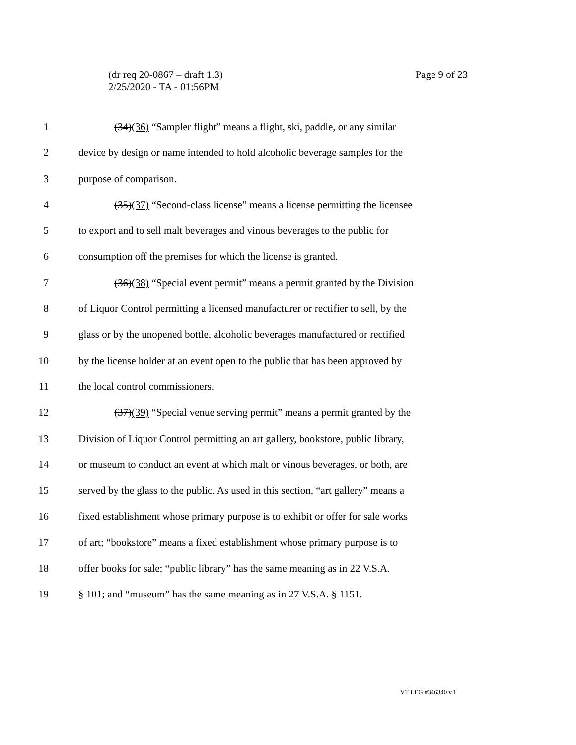Page 9 of 23 (dr req 20-0867 – draft 1.3)
2/25/2020 - TA - 01:56PM
1 (34)(36) “Sampler flight” means a flight, ski, paddle, or any similar
2 device by design or name intended to hold alcoholic beverage samples for the
3 purpose of comparison.
4 (35)(37) “Second-class license” means a license permitting the licensee
5 to export and to sell malt beverages and vinous beverages to the public for
6 consumption off the premises for which the license is granted.
7 (36)(38) “Special event permit” means a permit granted by the Division
8 of Liquor Control permitting a licensed manufacturer or rectifier to sell, by the
9 glass or by the unopened bottle, alcoholic beverages manufactured or rectified
10 by the license holder at an event open to the public that has been approved by
11 the local control commissioners.
12 (37)(39) “Special venue serving permit” means a permit granted by the
13 Division of Liquor Control permitting an art gallery, bookstore, public library,
14 or museum to conduct an event at which malt or vinous beverages, or both, are
15 served by the glass to the public. As used in this section, “art gallery” means a
16 fixed establishment whose primary purpose is to exhibit or offer for sale works
17 of art; “bookstore” means a fixed establishment whose primary purpose is to
18 offer books for sale; “public library” has the same meaning as in 22 V.S.A.
19 § 101; and “museum” has the same meaning as in 27 V.S.A. § 1151.
VT LEG #346340 v.1